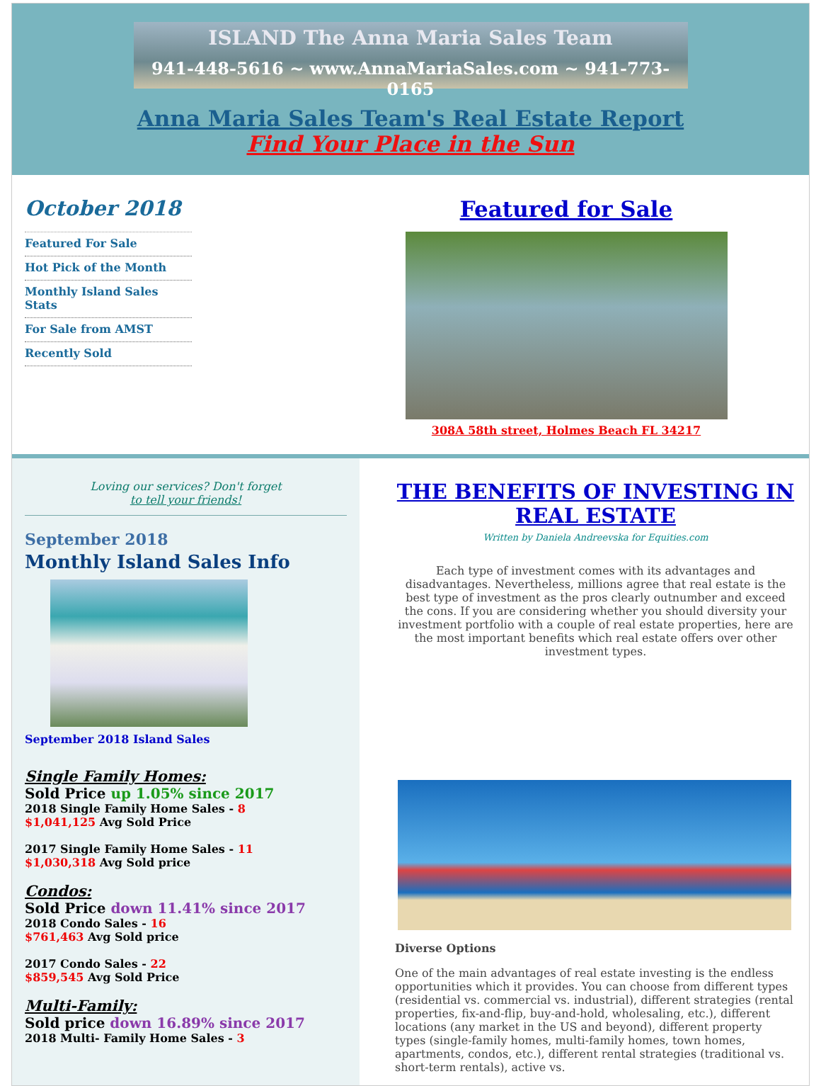ISLAND The Anna Maria Sales Team
941-448-5616 ~ www.AnnaMariaSales.com ~ 941-773-0165
Anna Maria Sales Team's Real Estate Report
Find Your Place in the Sun
October 2018
Featured For Sale
Hot Pick of the Month
Monthly Island Sales Stats
For Sale from AMST
Recently Sold
Featured for Sale
308A 58th street, Holmes Beach FL 34217
Loving our services? Don't forget
to tell your friends!
September 2018
Monthly Island Sales Info
September 2018 Island Sales
Single Family Homes:
Sold Price up 1.05% since 2017
2018 Single Family Home Sales - 8
$1,041,125 Avg Sold Price
2017 Single Family Home Sales - 11
$1,030,318 Avg Sold price
Condos:
Sold Price down 11.41% since 2017
2018 Condo Sales - 16
$761,463 Avg Sold price
2017 Condo Sales - 22
$859,545 Avg Sold Price
Multi-Family:
Sold price down 16.89% since 2017
2018 Multi- Family Home Sales - 3
THE BENEFITS OF INVESTING IN REAL ESTATE
Written by Daniela Andreevska for Equities.com
Each type of investment comes with its advantages and disadvantages. Nevertheless, millions agree that real estate is the best type of investment as the pros clearly outnumber and exceed the cons. If you are considering whether you should diversity your investment portfolio with a couple of real estate properties, here are the most important benefits which real estate offers over other investment types.
Diverse Options
One of the main advantages of real estate investing is the endless opportunities which it provides. You can choose from different types (residential vs. commercial vs. industrial), different strategies (rental properties, fix-and-flip, buy-and-hold, wholesaling, etc.), different locations (any market in the US and beyond), different property types (single-family homes, multi-family homes, town homes, apartments, condos, etc.), different rental strategies (traditional vs. short-term rentals), active vs.